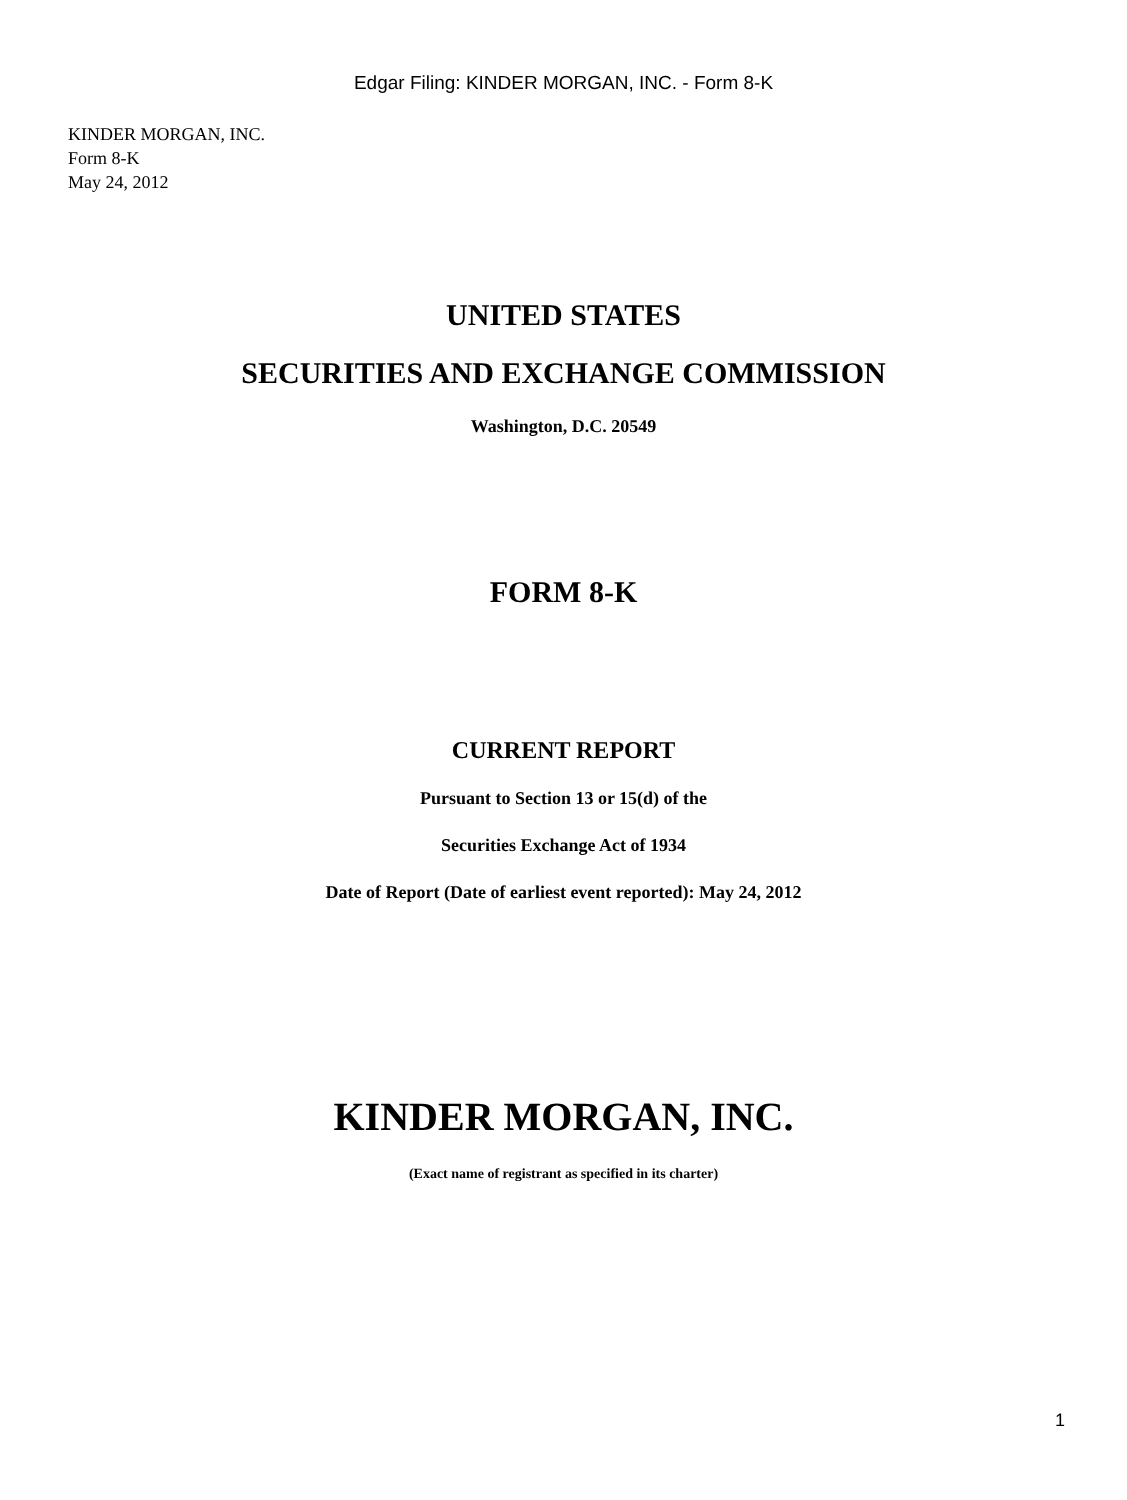Edgar Filing: KINDER MORGAN, INC. - Form 8-K
KINDER MORGAN, INC.
Form 8-K
May 24, 2012
UNITED STATES
SECURITIES AND EXCHANGE COMMISSION
Washington, D.C. 20549
FORM 8-K
CURRENT REPORT
Pursuant to Section 13 or 15(d) of the
Securities Exchange Act of 1934
Date of Report (Date of earliest event reported): May 24, 2012
KINDER MORGAN, INC.
(Exact name of registrant as specified in its charter)
1